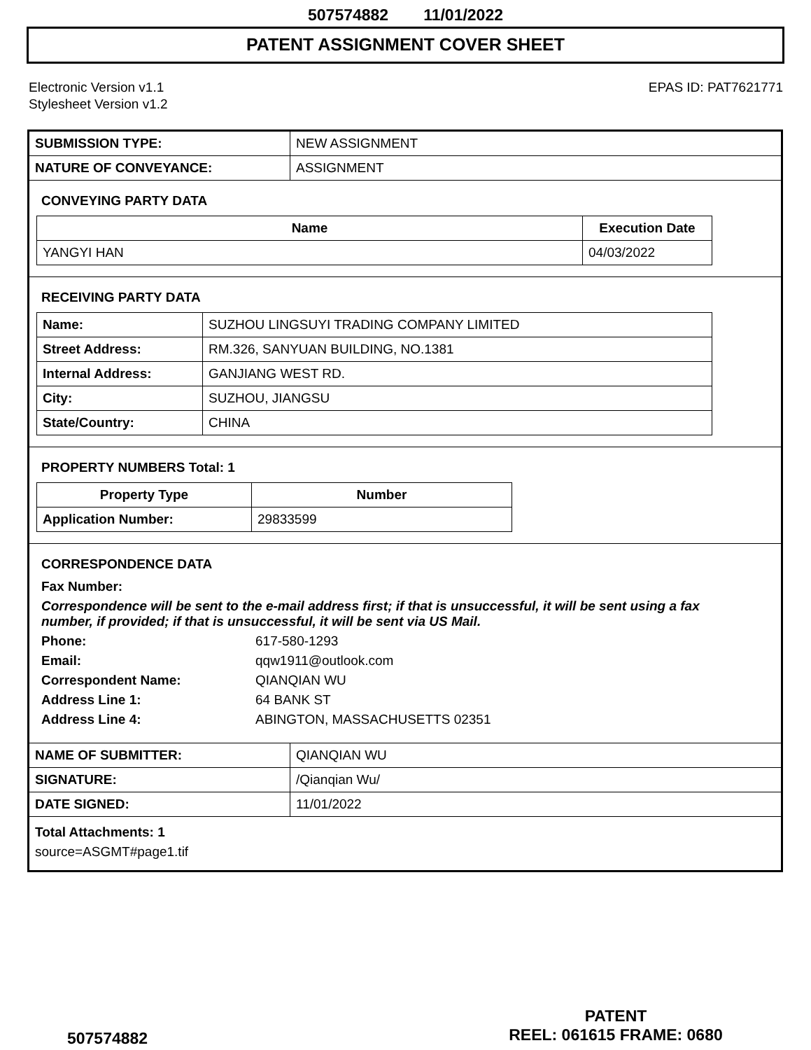507574882 11/01/2022
PATENT ASSIGNMENT COVER SHEET
Electronic Version v1.1
Stylesheet Version v1.2
EPAS ID: PAT7621771
| SUBMISSION TYPE: | NEW ASSIGNMENT |
| NATURE OF CONVEYANCE: | ASSIGNMENT |
CONVEYING PARTY DATA
| Name | Execution Date |
| --- | --- |
| YANGYI HAN | 04/03/2022 |
RECEIVING PARTY DATA
| Name: | SUZHOU LINGSUYI TRADING COMPANY LIMITED |
| Street Address: | RM.326, SANYUAN BUILDING, NO.1381 |
| Internal Address: | GANJIANG WEST RD. |
| City: | SUZHOU, JIANGSU |
| State/Country: | CHINA |
PROPERTY NUMBERS Total: 1
| Property Type | Number |
| --- | --- |
| Application Number: | 29833599 |
CORRESPONDENCE DATA
Fax Number:
Correspondence will be sent to the e-mail address first; if that is unsuccessful, it will be sent using a fax number, if provided; if that is unsuccessful, it will be sent via US Mail.
Phone: 617-580-1293
Email: qqw1911@outlook.com
Correspondent Name: QIANQIAN WU
Address Line 1: 64 BANK ST
Address Line 4: ABINGTON, MASSACHUSETTS 02351
| NAME OF SUBMITTER: | QIANQIAN WU |
| SIGNATURE: | /Qianqian Wu/ |
| DATE SIGNED: | 11/01/2022 |
Total Attachments: 1
source=ASGMT#page1.tif
507574882
PATENT
REEL: 061615 FRAME: 0680